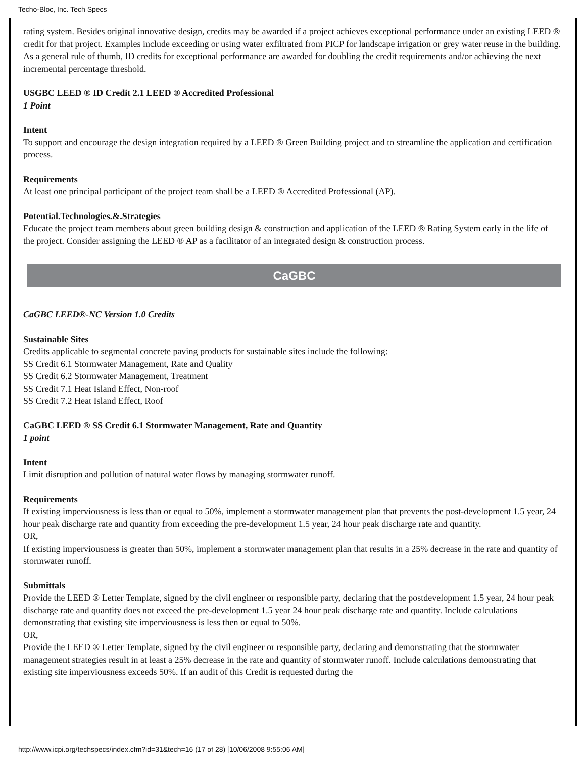Techo-Bloc, Inc. Tech Specs
rating system. Besides original innovative design, credits may be awarded if a project achieves exceptional performance under an existing LEED ® credit for that project. Examples include exceeding or using water exfiltrated from PICP for landscape irrigation or grey water reuse in the building. As a general rule of thumb, ID credits for exceptional performance are awarded for doubling the credit requirements and/or achieving the next incremental percentage threshold.
USGBC LEED ® ID Credit 2.1 LEED ® Accredited Professional
1 Point
Intent
To support and encourage the design integration required by a LEED ® Green Building project and to streamline the application and certification process.
Requirements
At least one principal participant of the project team shall be a LEED ® Accredited Professional (AP).
Potential.Technologies.&.Strategies
Educate the project team members about green building design & construction and application of the LEED ® Rating System early in the life of the project. Consider assigning the LEED ® AP as a facilitator of an integrated design & construction process.
CaGBC
CaGBC LEED®-NC Version 1.0 Credits
Sustainable Sites
Credits applicable to segmental concrete paving products for sustainable sites include the following:
SS Credit 6.1 Stormwater Management, Rate and Quality
SS Credit 6.2 Stormwater Management, Treatment
SS Credit 7.1 Heat Island Effect, Non-roof
SS Credit 7.2 Heat Island Effect, Roof
CaGBC LEED ® SS Credit 6.1 Stormwater Management, Rate and Quantity
1 point
Intent
Limit disruption and pollution of natural water flows by managing stormwater runoff.
Requirements
If existing imperviousness is less than or equal to 50%, implement a stormwater management plan that prevents the post-development 1.5 year, 24 hour peak discharge rate and quantity from exceeding the pre-development 1.5 year, 24 hour peak discharge rate and quantity.
OR,
If existing imperviousness is greater than 50%, implement a stormwater management plan that results in a 25% decrease in the rate and quantity of stormwater runoff.
Submittals
Provide the LEED ® Letter Template, signed by the civil engineer or responsible party, declaring that the postdevelopment 1.5 year, 24 hour peak discharge rate and quantity does not exceed the pre-development 1.5 year 24 hour peak discharge rate and quantity. Include calculations demonstrating that existing site imperviousness is less then or equal to 50%.
OR,
Provide the LEED ® Letter Template, signed by the civil engineer or responsible party, declaring and demonstrating that the stormwater management strategies result in at least a 25% decrease in the rate and quantity of stormwater runoff. Include calculations demonstrating that existing site imperviousness exceeds 50%. If an audit of this Credit is requested during the
http://www.icpi.org/techspecs/index.cfm?id=31&tech=16 (17 of 28) [10/06/2008 9:55:06 AM]